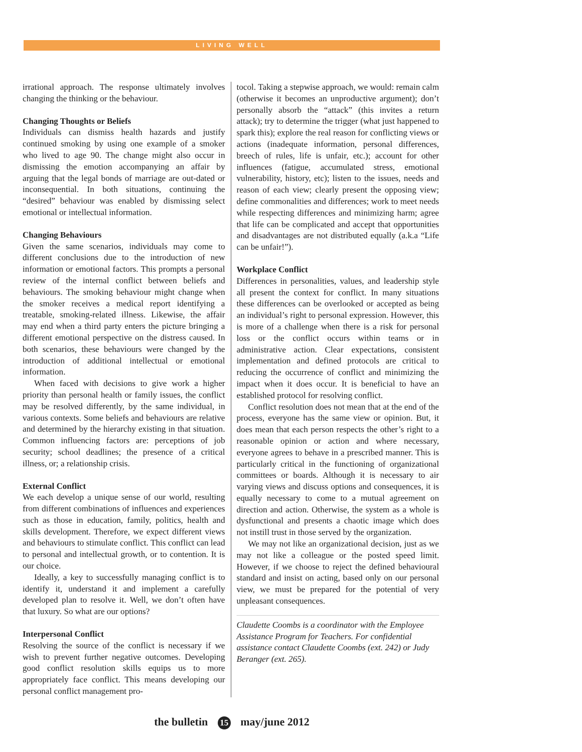LIVING WELL
irrational approach. The response ultimately involves changing the thinking or the behaviour.
Changing Thoughts or Beliefs
Individuals can dismiss health hazards and justify continued smoking by using one example of a smoker who lived to age 90. The change might also occur in dismissing the emotion accompanying an affair by arguing that the legal bonds of marriage are out-dated or inconsequential. In both situations, continuing the “desired” behaviour was enabled by dismissing select emotional or intellectual information.
Changing Behaviours
Given the same scenarios, individuals may come to different conclusions due to the introduction of new information or emotional factors. This prompts a personal review of the internal conflict between beliefs and behaviours. The smoking behaviour might change when the smoker receives a medical report identifying a treatable, smoking-related illness. Likewise, the affair may end when a third party enters the picture bringing a different emotional perspective on the distress caused. In both scenarios, these behaviours were changed by the introduction of additional intellectual or emotional information.
When faced with decisions to give work a higher priority than personal health or family issues, the conflict may be resolved differently, by the same individual, in various contexts. Some beliefs and behaviours are relative and determined by the hierarchy existing in that situation. Common influencing factors are: perceptions of job security; school deadlines; the presence of a critical illness, or; a relationship crisis.
External Conflict
We each develop a unique sense of our world, resulting from different combinations of influences and experiences such as those in education, family, politics, health and skills development. Therefore, we expect different views and behaviours to stimulate conflict. This conflict can lead to personal and intellectual growth, or to contention. It is our choice.
Ideally, a key to successfully managing conflict is to identify it, understand it and implement a carefully developed plan to resolve it. Well, we don’t often have that luxury. So what are our options?
Interpersonal Conflict
Resolving the source of the conflict is necessary if we wish to prevent further negative outcomes. Developing good conflict resolution skills equips us to more appropriately face conflict. This means developing our personal conflict management pro-
tocol. Taking a stepwise approach, we would: remain calm (otherwise it becomes an unproductive argument); don’t personally absorb the “attack” (this invites a return attack); try to determine the trigger (what just happened to spark this); explore the real reason for conflicting views or actions (inadequate information, personal differences, breech of rules, life is unfair, etc.); account for other influences (fatigue, accumulated stress, emotional vulnerability, history, etc); listen to the issues, needs and reason of each view; clearly present the opposing view; define commonalities and differences; work to meet needs while respecting differences and minimizing harm; agree that life can be complicated and accept that opportunities and disadvantages are not distributed equally (a.k.a “Life can be unfair!”).
Workplace Conflict
Differences in personalities, values, and leadership style all present the context for conflict. In many situations these differences can be overlooked or accepted as being an individual’s right to personal expression. However, this is more of a challenge when there is a risk for personal loss or the conflict occurs within teams or in administrative action. Clear expectations, consistent implementation and defined protocols are critical to reducing the occurrence of conflict and minimizing the impact when it does occur. It is beneficial to have an established protocol for resolving conflict.
Conflict resolution does not mean that at the end of the process, everyone has the same view or opinion. But, it does mean that each person respects the other’s right to a reasonable opinion or action and where necessary, everyone agrees to behave in a prescribed manner. This is particularly critical in the functioning of organizational committees or boards. Although it is necessary to air varying views and discuss options and consequences, it is equally necessary to come to a mutual agreement on direction and action. Otherwise, the system as a whole is dysfunctional and presents a chaotic image which does not instill trust in those served by the organization.
We may not like an organizational decision, just as we may not like a colleague or the posted speed limit. However, if we choose to reject the defined behavioural standard and insist on acting, based only on our personal view, we must be prepared for the potential of very unpleasant consequences.
Claudette Coombs is a coordinator with the Employee Assistance Program for Teachers. For confidential assistance contact Claudette Coombs (ext. 242) or Judy Beranger (ext. 265).
the bulletin 15 may/june 2012